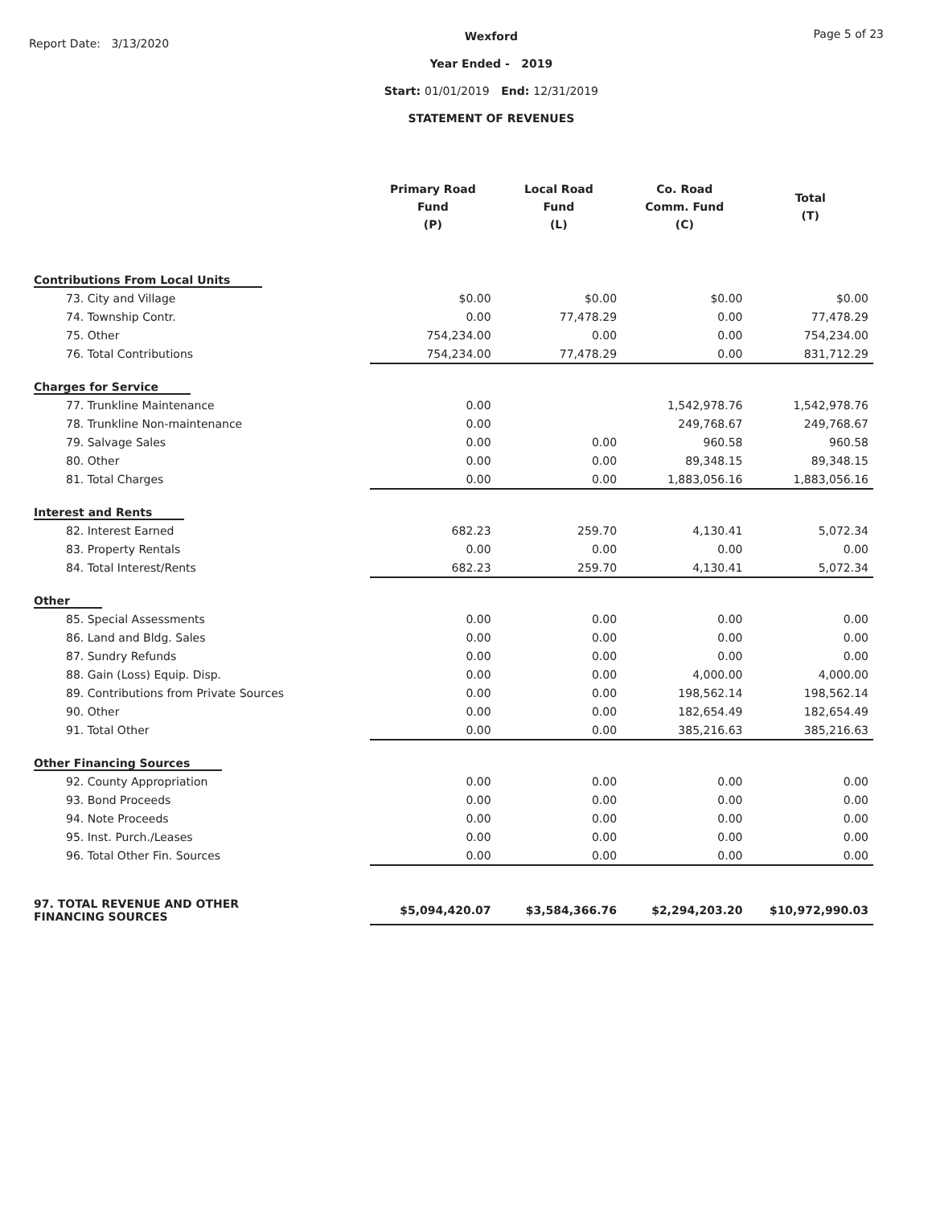Report Date: 3/13/2020
Wexford
Year Ended - 2019
Start: 01/01/2019 End: 12/31/2019
STATEMENT OF REVENUES
Page 5 of 23
| | Primary Road Fund (P) | Local Road Fund (L) | Co. Road Comm. Fund (C) | Total (T) |
| --- | --- | --- | --- | --- |
| Contributions From Local Units | | | | |
| 73. City and Village | $0.00 | $0.00 | $0.00 | $0.00 |
| 74. Township Contr. | 0.00 | 77,478.29 | 0.00 | 77,478.29 |
| 75. Other | 754,234.00 | 0.00 | 0.00 | 754,234.00 |
| 76. Total Contributions | 754,234.00 | 77,478.29 | 0.00 | 831,712.29 |
| Charges for Service | | | | |
| 77. Trunkline Maintenance | 0.00 | | 1,542,978.76 | 1,542,978.76 |
| 78. Trunkline Non-maintenance | 0.00 | | 249,768.67 | 249,768.67 |
| 79. Salvage Sales | 0.00 | 0.00 | 960.58 | 960.58 |
| 80. Other | 0.00 | 0.00 | 89,348.15 | 89,348.15 |
| 81. Total Charges | 0.00 | 0.00 | 1,883,056.16 | 1,883,056.16 |
| Interest and Rents | | | | |
| 82. Interest Earned | 682.23 | 259.70 | 4,130.41 | 5,072.34 |
| 83. Property Rentals | 0.00 | 0.00 | 0.00 | 0.00 |
| 84. Total Interest/Rents | 682.23 | 259.70 | 4,130.41 | 5,072.34 |
| Other | | | | |
| 85. Special Assessments | 0.00 | 0.00 | 0.00 | 0.00 |
| 86. Land and Bldg. Sales | 0.00 | 0.00 | 0.00 | 0.00 |
| 87. Sundry Refunds | 0.00 | 0.00 | 0.00 | 0.00 |
| 88. Gain (Loss) Equip. Disp. | 0.00 | 0.00 | 4,000.00 | 4,000.00 |
| 89. Contributions from Private Sources | 0.00 | 0.00 | 198,562.14 | 198,562.14 |
| 90. Other | 0.00 | 0.00 | 182,654.49 | 182,654.49 |
| 91. Total Other | 0.00 | 0.00 | 385,216.63 | 385,216.63 |
| Other Financing Sources | | | | |
| 92. County Appropriation | 0.00 | 0.00 | 0.00 | 0.00 |
| 93. Bond Proceeds | 0.00 | 0.00 | 0.00 | 0.00 |
| 94. Note Proceeds | 0.00 | 0.00 | 0.00 | 0.00 |
| 95. Inst. Purch./Leases | 0.00 | 0.00 | 0.00 | 0.00 |
| 96. Total Other Fin. Sources | 0.00 | 0.00 | 0.00 | 0.00 |
| 97. TOTAL REVENUE AND OTHER FINANCING SOURCES | $5,094,420.07 | $3,584,366.76 | $2,294,203.20 | $10,972,990.03 |